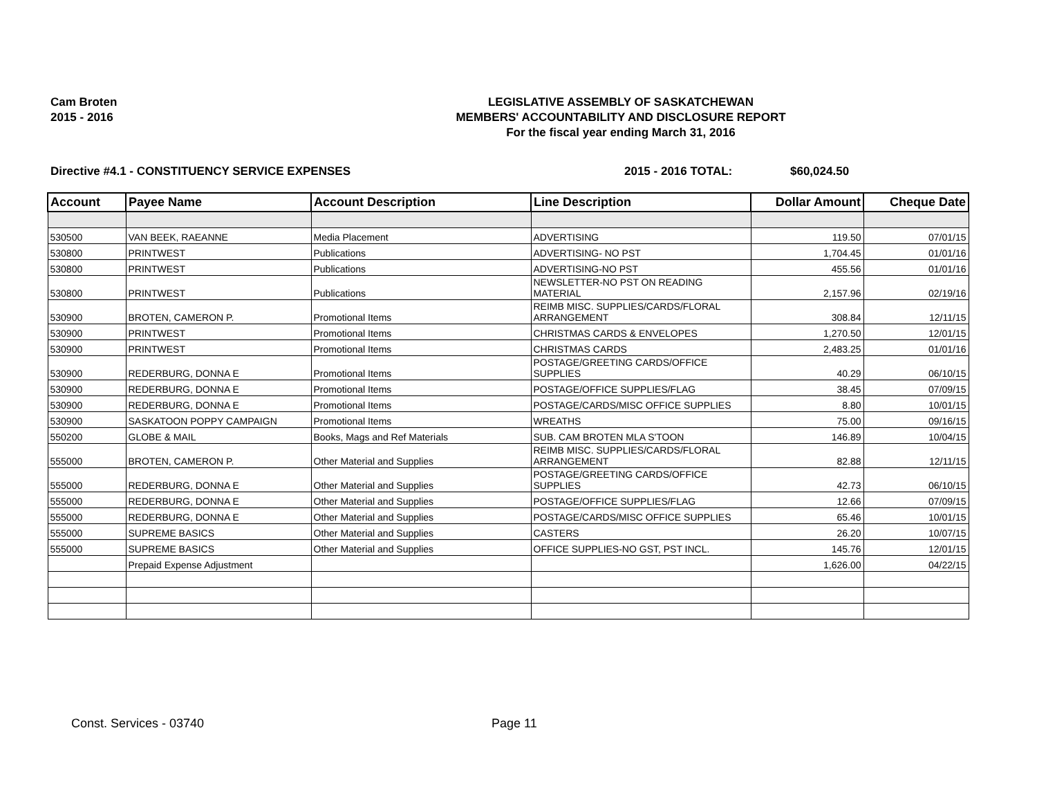Cam Broten
2015 - 2016
LEGISLATIVE ASSEMBLY OF SASKATCHEWAN
MEMBERS' ACCOUNTABILITY AND DISCLOSURE REPORT
For the fiscal year ending March 31, 2016
Directive #4.1 - CONSTITUENCY SERVICE EXPENSES 2015 - 2016 TOTAL: $60,024.50
| Account | Payee Name | Account Description | Line Description | Dollar Amount | Cheque Date |
| --- | --- | --- | --- | --- | --- |
| 530500 | VAN BEEK, RAEANNE | Media Placement | ADVERTISING | 119.50 | 07/01/15 |
| 530800 | PRINTWEST | Publications | ADVERTISING- NO PST | 1,704.45 | 01/01/16 |
| 530800 | PRINTWEST | Publications | ADVERTISING-NO PST | 455.56 | 01/01/16 |
| 530800 | PRINTWEST | Publications | NEWSLETTER-NO PST ON READING MATERIAL | 2,157.96 | 02/19/16 |
| 530900 | BROTEN, CAMERON P. | Promotional Items | REIMB MISC. SUPPLIES/CARDS/FLORAL ARRANGEMENT | 308.84 | 12/11/15 |
| 530900 | PRINTWEST | Promotional Items | CHRISTMAS CARDS & ENVELOPES | 1,270.50 | 12/01/15 |
| 530900 | PRINTWEST | Promotional Items | CHRISTMAS CARDS | 2,483.25 | 01/01/16 |
| 530900 | REDERBURG, DONNA E | Promotional Items | POSTAGE/GREETING CARDS/OFFICE SUPPLIES | 40.29 | 06/10/15 |
| 530900 | REDERBURG, DONNA E | Promotional Items | POSTAGE/OFFICE SUPPLIES/FLAG | 38.45 | 07/09/15 |
| 530900 | REDERBURG, DONNA E | Promotional Items | POSTAGE/CARDS/MISC OFFICE SUPPLIES | 8.80 | 10/01/15 |
| 530900 | SASKATOON POPPY CAMPAIGN | Promotional Items | WREATHS | 75.00 | 09/16/15 |
| 550200 | GLOBE & MAIL | Books, Mags and Ref Materials | SUB. CAM BROTEN MLA S'TOON | 146.89 | 10/04/15 |
| 555000 | BROTEN, CAMERON P. | Other Material and Supplies | REIMB MISC. SUPPLIES/CARDS/FLORAL ARRANGEMENT | 82.88 | 12/11/15 |
| 555000 | REDERBURG, DONNA E | Other Material and Supplies | POSTAGE/GREETING CARDS/OFFICE SUPPLIES | 42.73 | 06/10/15 |
| 555000 | REDERBURG, DONNA E | Other Material and Supplies | POSTAGE/OFFICE SUPPLIES/FLAG | 12.66 | 07/09/15 |
| 555000 | REDERBURG, DONNA E | Other Material and Supplies | POSTAGE/CARDS/MISC OFFICE SUPPLIES | 65.46 | 10/01/15 |
| 555000 | SUPREME BASICS | Other Material and Supplies | CASTERS | 26.20 | 10/07/15 |
| 555000 | SUPREME BASICS | Other Material and Supplies | OFFICE SUPPLIES-NO GST, PST INCL. | 145.76 | 12/01/15 |
| | Prepaid Expense Adjustment | | | 1,626.00 | 04/22/15 |
Const. Services - 03740 Page 11